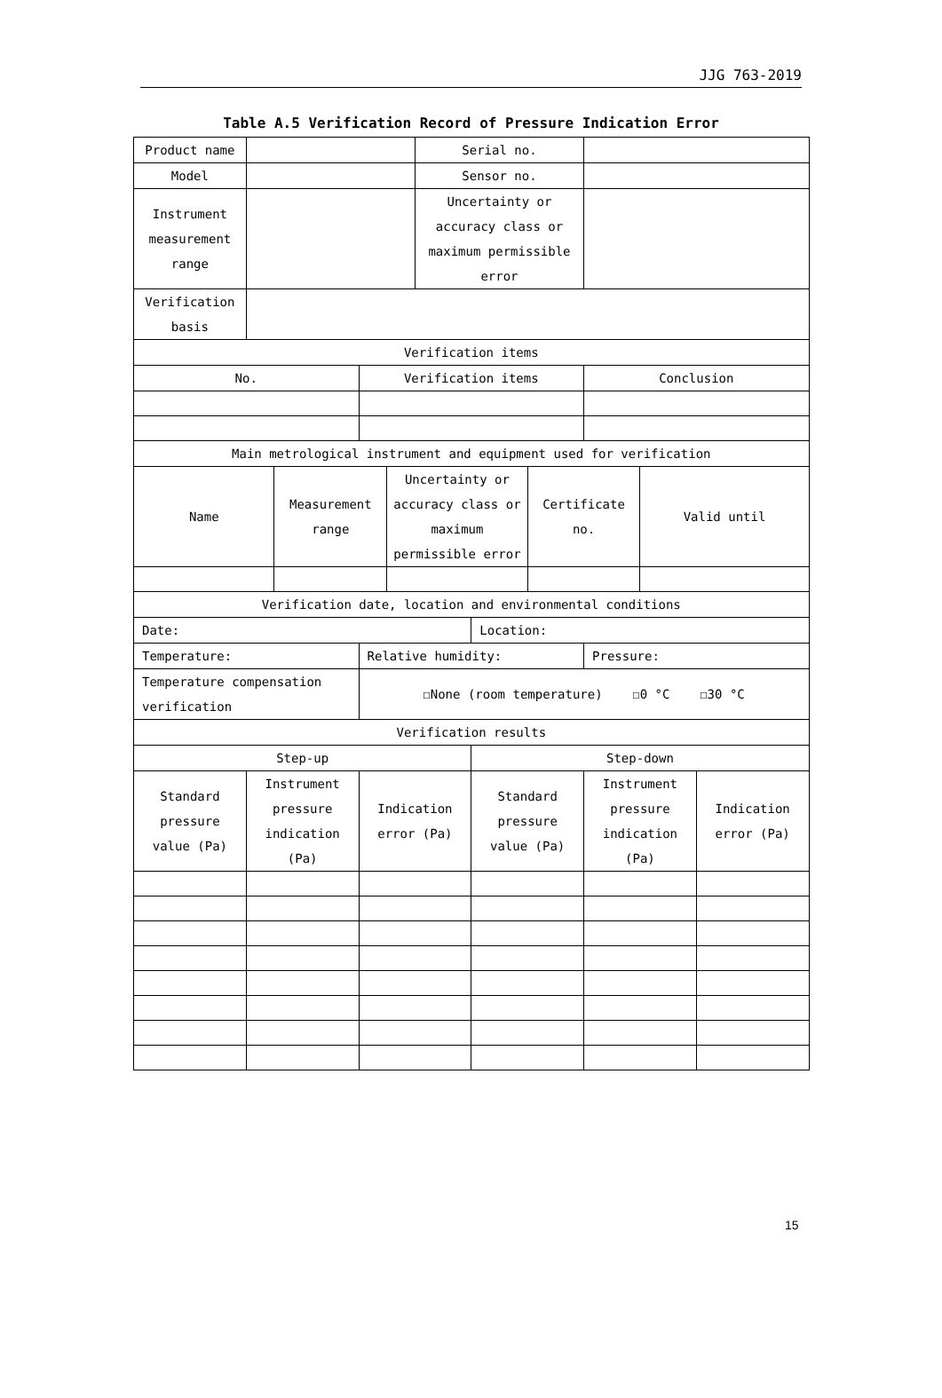JJG 763-2019
Table A.5 Verification Record of Pressure Indication Error
| Product name | | | | | Serial no. | | | | | |
| Model | | | | | Sensor no. | | | | | |
| Instrument measurement range | | | | | Uncertainty or accuracy class or maximum permissible error | | | | | |
| Verification basis | | | | | | | | | | |
| Verification items | | | | | | | | | | |
| No. | | | Verification items | | | | | Conclusion | | |
| Main metrological instrument and equipment used for verification | | | | | | | | | | |
| Name | | Measurement range | | Uncertainty or accuracy class or maximum permissible error | | | Certificate no. | | Valid until | |
| Verification date, location and environmental conditions | | | | | | | | | | |
| Date: | | | | | | Location: | | | | |
| Temperature: | | | Relative humidity: | | | | | Pressure: | | |
| Temperature compensation verification | | | ☐None (room temperature) ☐0 °C ☐30 °C | | | | | | | |
| Verification results | | | | | | | | | | |
| Step-up | | | | | | Step-down | | | | |
| Standard pressure value (Pa) | Instrument pressure indication (Pa) | | Indication error (Pa) | | | Standard pressure value (Pa) | | Instrument pressure indication (Pa) | | Indication error (Pa) |
15